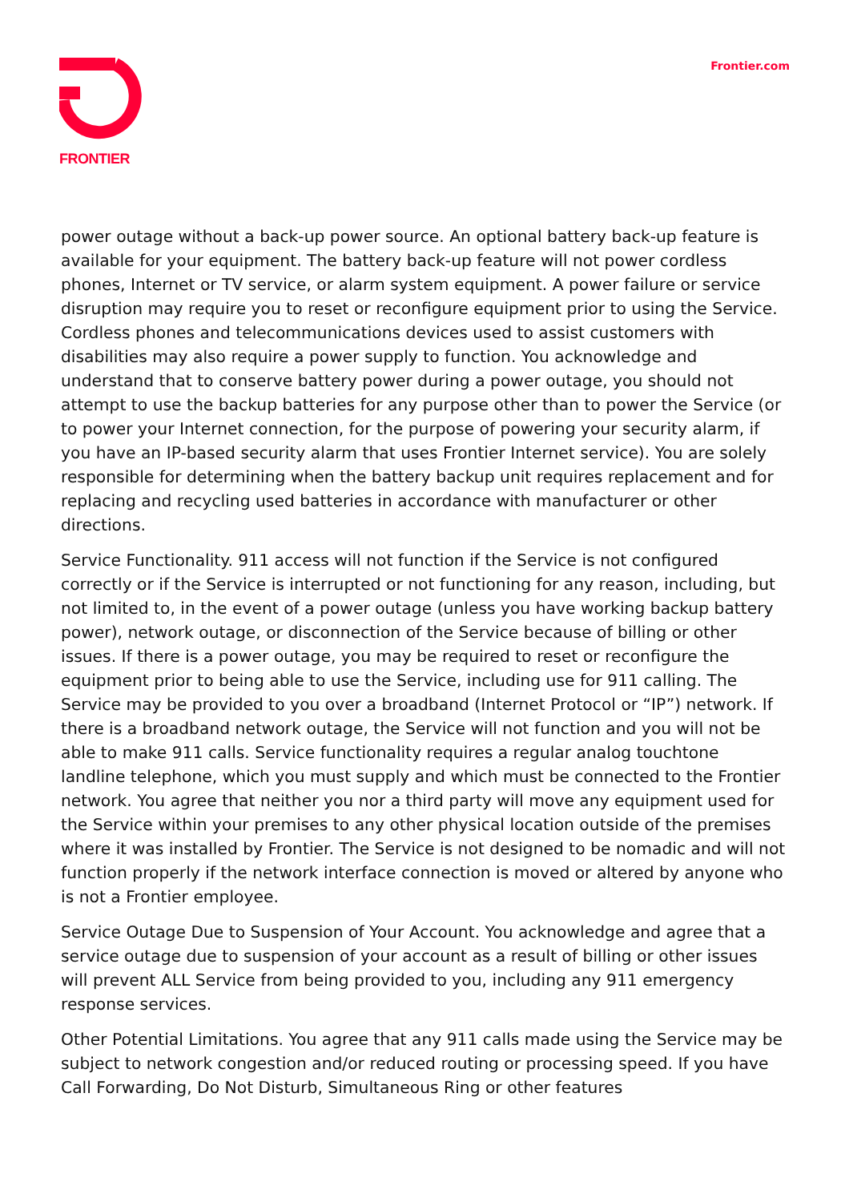FRONTIER
Frontier.com
power outage without a back-up power source. An optional battery back-up feature is available for your equipment. The battery back-up feature will not power cordless phones, Internet or TV service, or alarm system equipment. A power failure or service disruption may require you to reset or reconfigure equipment prior to using the Service. Cordless phones and telecommunications devices used to assist customers with disabilities may also require a power supply to function. You acknowledge and understand that to conserve battery power during a power outage, you should not attempt to use the backup batteries for any purpose other than to power the Service (or to power your Internet connection, for the purpose of powering your security alarm, if you have an IP-based security alarm that uses Frontier Internet service). You are solely responsible for determining when the battery backup unit requires replacement and for replacing and recycling used batteries in accordance with manufacturer or other directions.
Service Functionality. 911 access will not function if the Service is not configured correctly or if the Service is interrupted or not functioning for any reason, including, but not limited to, in the event of a power outage (unless you have working backup battery power), network outage, or disconnection of the Service because of billing or other issues. If there is a power outage, you may be required to reset or reconfigure the equipment prior to being able to use the Service, including use for 911 calling. The Service may be provided to you over a broadband (Internet Protocol or “IP”) network. If there is a broadband network outage, the Service will not function and you will not be able to make 911 calls. Service functionality requires a regular analog touchtone landline telephone, which you must supply and which must be connected to the Frontier network. You agree that neither you nor a third party will move any equipment used for the Service within your premises to any other physical location outside of the premises where it was installed by Frontier. The Service is not designed to be nomadic and will not function properly if the network interface connection is moved or altered by anyone who is not a Frontier employee.
Service Outage Due to Suspension of Your Account. You acknowledge and agree that a service outage due to suspension of your account as a result of billing or other issues will prevent ALL Service from being provided to you, including any 911 emergency response services.
Other Potential Limitations. You agree that any 911 calls made using the Service may be subject to network congestion and/or reduced routing or processing speed. If you have Call Forwarding, Do Not Disturb, Simultaneous Ring or other features